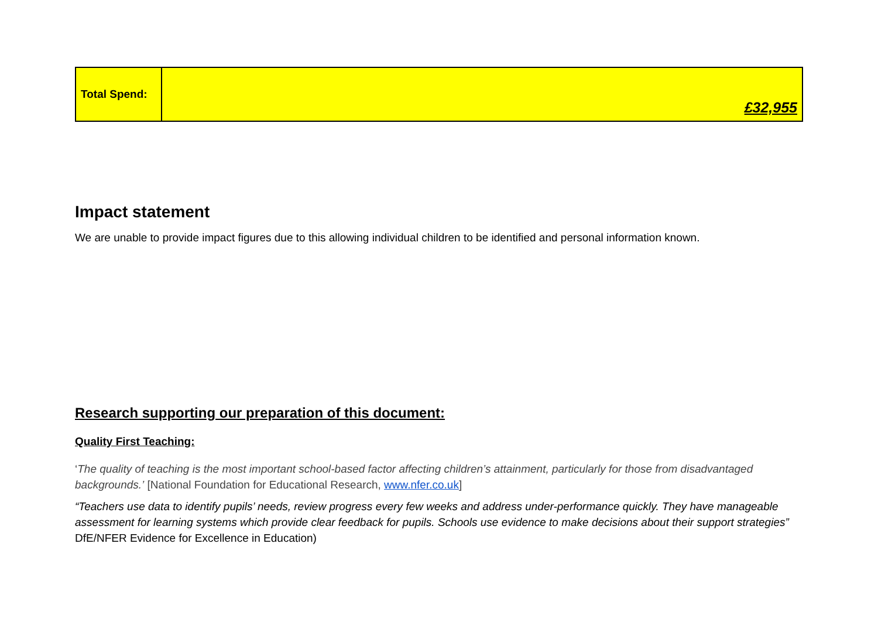| Total Spend: | £32,955 |
Impact statement
We are unable to provide impact figures due to this allowing individual children to be identified and personal information known.
Research supporting our preparation of this document:
Quality First Teaching:
‘The quality of teaching is the most important school-based factor affecting children’s attainment, particularly for those from disadvantaged backgrounds.’ [National Foundation for Educational Research, www.nfer.co.uk]
“Teachers use data to identify pupils’ needs, review progress every few weeks and address under-performance quickly. They have manageable assessment for learning systems which provide clear feedback for pupils. Schools use evidence to make decisions about their support strategies” DfE/NFER Evidence for Excellence in Education)